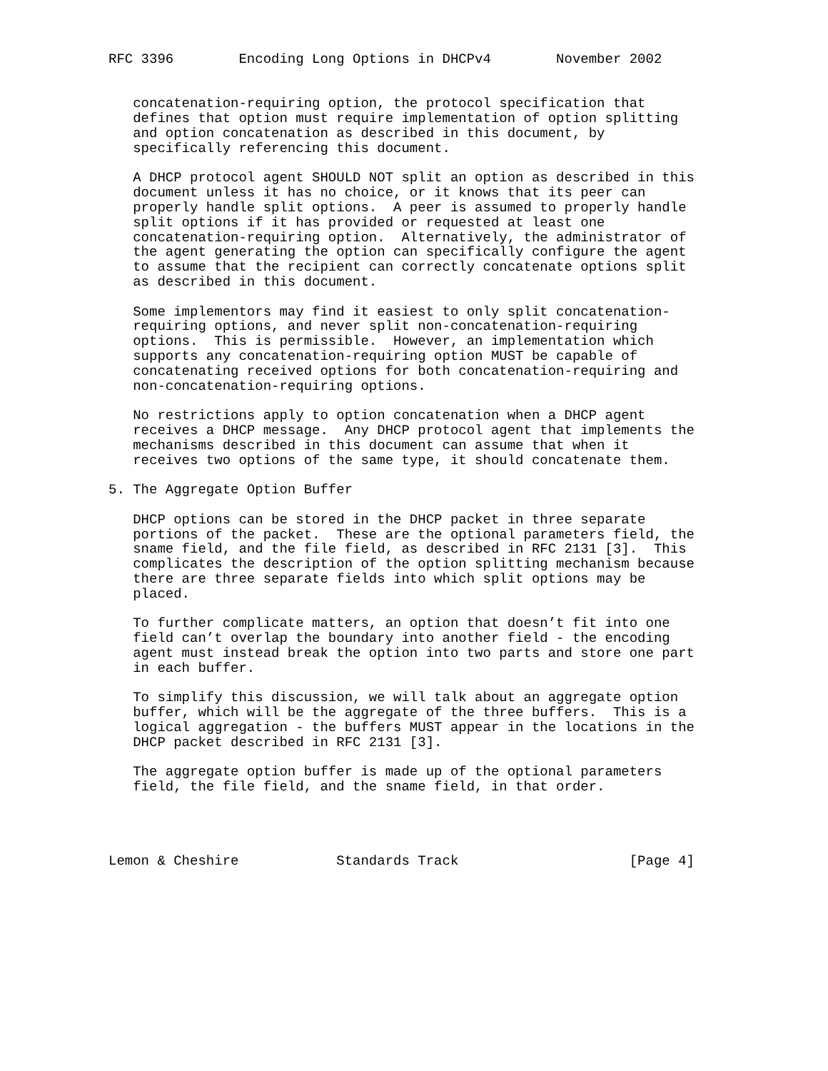RFC 3396        Encoding Long Options in DHCPv4        November 2002


   concatenation-requiring option, the protocol specification that
   defines that option must require implementation of option splitting
   and option concatenation as described in this document, by
   specifically referencing this document.

   A DHCP protocol agent SHOULD NOT split an option as described in this
   document unless it has no choice, or it knows that its peer can
   properly handle split options.  A peer is assumed to properly handle
   split options if it has provided or requested at least one
   concatenation-requiring option.  Alternatively, the administrator of
   the agent generating the option can specifically configure the agent
   to assume that the recipient can correctly concatenate options split
   as described in this document.

   Some implementors may find it easiest to only split concatenation-
   requiring options, and never split non-concatenation-requiring
   options.  This is permissible.  However, an implementation which
   supports any concatenation-requiring option MUST be capable of
   concatenating received options for both concatenation-requiring and
   non-concatenation-requiring options.

   No restrictions apply to option concatenation when a DHCP agent
   receives a DHCP message.  Any DHCP protocol agent that implements the
   mechanisms described in this document can assume that when it
   receives two options of the same type, it should concatenate them.

5. The Aggregate Option Buffer

   DHCP options can be stored in the DHCP packet in three separate
   portions of the packet.  These are the optional parameters field, the
   sname field, and the file field, as described in RFC 2131 [3].  This
   complicates the description of the option splitting mechanism because
   there are three separate fields into which split options may be
   placed.

   To further complicate matters, an option that doesn’t fit into one
   field can’t overlap the boundary into another field - the encoding
   agent must instead break the option into two parts and store one part
   in each buffer.

   To simplify this discussion, we will talk about an aggregate option
   buffer, which will be the aggregate of the three buffers.  This is a
   logical aggregation - the buffers MUST appear in the locations in the
   DHCP packet described in RFC 2131 [3].

   The aggregate option buffer is made up of the optional parameters
   field, the file field, and the sname field, in that order.




Lemon & Cheshire            Standards Track                     [Page 4]